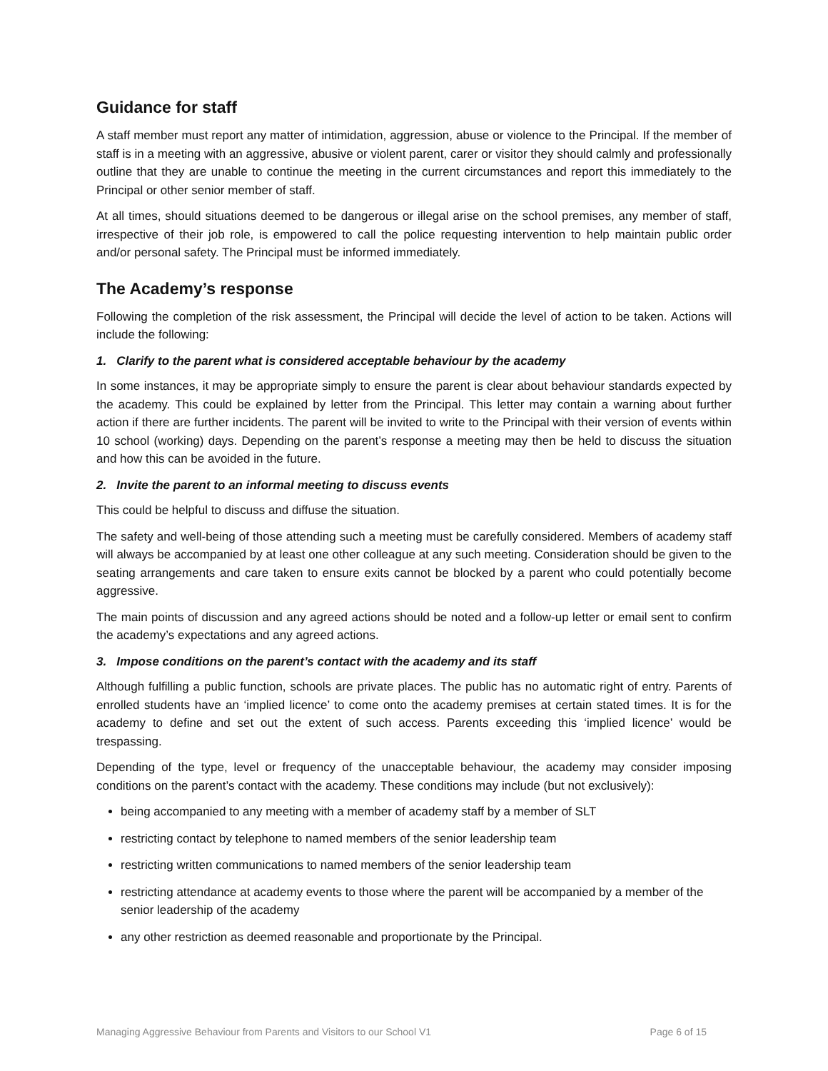Guidance for staff
A staff member must report any matter of intimidation, aggression, abuse or violence to the Principal. If the member of staff is in a meeting with an aggressive, abusive or violent parent, carer or visitor they should calmly and professionally outline that they are unable to continue the meeting in the current circumstances and report this immediately to the Principal or other senior member of staff.
At all times, should situations deemed to be dangerous or illegal arise on the school premises, any member of staff, irrespective of their job role, is empowered to call the police requesting intervention to help maintain public order and/or personal safety. The Principal must be informed immediately.
The Academy’s response
Following the completion of the risk assessment, the Principal will decide the level of action to be taken. Actions will include the following:
1. Clarify to the parent what is considered acceptable behaviour by the academy
In some instances, it may be appropriate simply to ensure the parent is clear about behaviour standards expected by the academy. This could be explained by letter from the Principal. This letter may contain a warning about further action if there are further incidents. The parent will be invited to write to the Principal with their version of events within 10 school (working) days. Depending on the parent’s response a meeting may then be held to discuss the situation and how this can be avoided in the future.
2. Invite the parent to an informal meeting to discuss events
This could be helpful to discuss and diffuse the situation.
The safety and well-being of those attending such a meeting must be carefully considered. Members of academy staff will always be accompanied by at least one other colleague at any such meeting. Consideration should be given to the seating arrangements and care taken to ensure exits cannot be blocked by a parent who could potentially become aggressive.
The main points of discussion and any agreed actions should be noted and a follow-up letter or email sent to confirm the academy’s expectations and any agreed actions.
3. Impose conditions on the parent’s contact with the academy and its staff
Although fulfilling a public function, schools are private places. The public has no automatic right of entry. Parents of enrolled students have an ‘implied licence’ to come onto the academy premises at certain stated times. It is for the academy to define and set out the extent of such access. Parents exceeding this ‘implied licence’ would be trespassing.
Depending of the type, level or frequency of the unacceptable behaviour, the academy may consider imposing conditions on the parent’s contact with the academy. These conditions may include (but not exclusively):
being accompanied to any meeting with a member of academy staff by a member of SLT
restricting contact by telephone to named members of the senior leadership team
restricting written communications to named members of the senior leadership team
restricting attendance at academy events to those where the parent will be accompanied by a member of the senior leadership of the academy
any other restriction as deemed reasonable and proportionate by the Principal.
Managing Aggressive Behaviour from Parents and Visitors to our School V1 Page 6 of 15